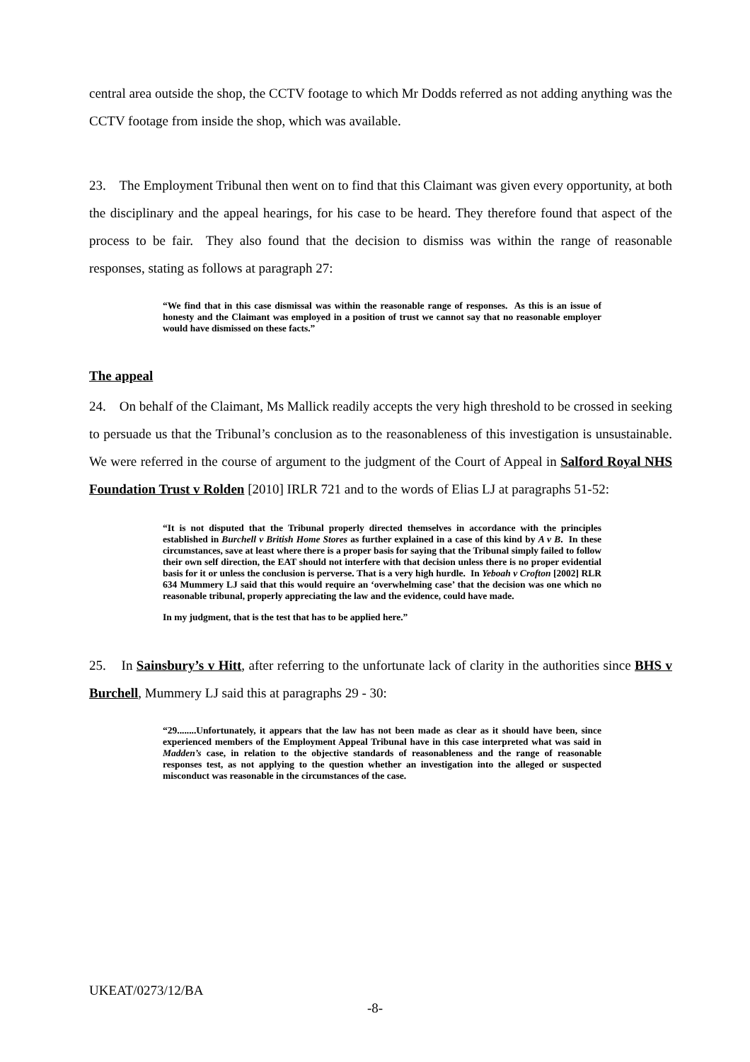central area outside the shop, the CCTV footage to which Mr Dodds referred as not adding anything was the CCTV footage from inside the shop, which was available.
23. The Employment Tribunal then went on to find that this Claimant was given every opportunity, at both the disciplinary and the appeal hearings, for his case to be heard. They therefore found that aspect of the process to be fair. They also found that the decision to dismiss was within the range of reasonable responses, stating as follows at paragraph 27:
“We find that in this case dismissal was within the reasonable range of responses. As this is an issue of honesty and the Claimant was employed in a position of trust we cannot say that no reasonable employer would have dismissed on these facts.”
The appeal
24. On behalf of the Claimant, Ms Mallick readily accepts the very high threshold to be crossed in seeking to persuade us that the Tribunal’s conclusion as to the reasonableness of this investigation is unsustainable. We were referred in the course of argument to the judgment of the Court of Appeal in Salford Royal NHS Foundation Trust v Rolden [2010] IRLR 721 and to the words of Elias LJ at paragraphs 51-52:
“It is not disputed that the Tribunal properly directed themselves in accordance with the principles established in Burchell v British Home Stores as further explained in a case of this kind by A v B. In these circumstances, save at least where there is a proper basis for saying that the Tribunal simply failed to follow their own self direction, the EAT should not interfere with that decision unless there is no proper evidential basis for it or unless the conclusion is perverse. That is a very high hurdle. In Yeboah v Crofton [2002] RLR 634 Mummery LJ said that this would require an ‘overwhelming case’ that the decision was one which no reasonable tribunal, properly appreciating the law and the evidence, could have made.
In my judgment, that is the test that has to be applied here.”
25. In Sainsbury’s v Hitt, after referring to the unfortunate lack of clarity in the authorities since BHS v Burchell, Mummery LJ said this at paragraphs 29 - 30:
“29........Unfortunately, it appears that the law has not been made as clear as it should have been, since experienced members of the Employment Appeal Tribunal have in this case interpreted what was said in Madden’s case, in relation to the objective standards of reasonableness and the range of reasonable responses test, as not applying to the question whether an investigation into the alleged or suspected misconduct was reasonable in the circumstances of the case.
UKEAT/0273/12/BA
-8-